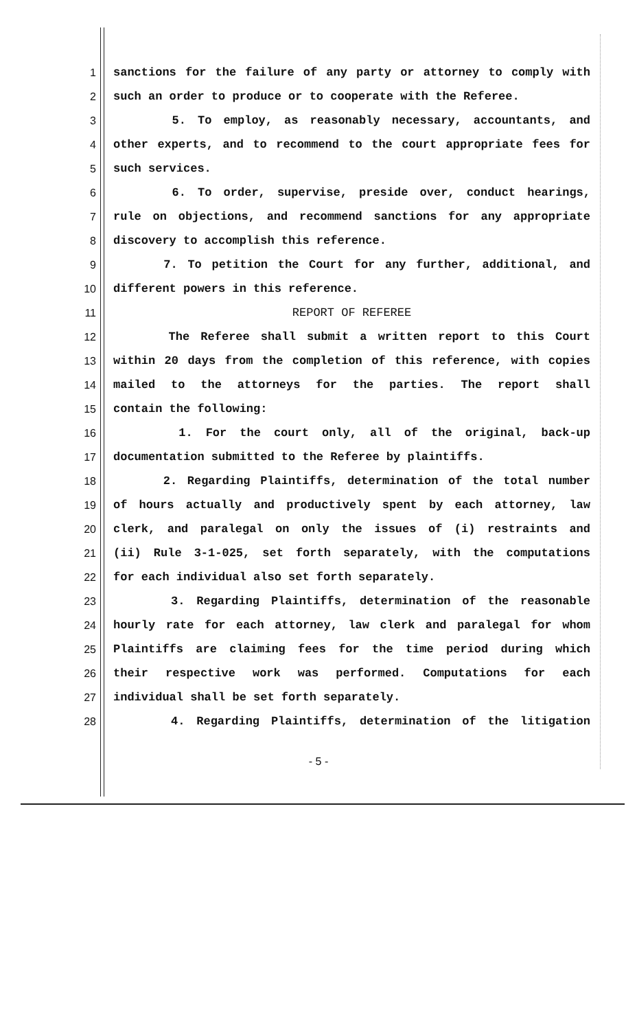1 sanctions for the failure of any party or attorney to comply with
2 such an order to produce or to cooperate with the Referee.
3 5. To employ, as reasonably necessary, accountants, and
4 other experts, and to recommend to the court appropriate fees for
5 such services.
6 6. To order, supervise, preside over, conduct hearings,
7 rule on objections, and recommend sanctions for any appropriate
8 discovery to accomplish this reference.
9 7. To petition the Court for any further, additional, and
10 different powers in this reference.
11 REPORT OF REFEREE
12 The Referee shall submit a written report to this Court
13 within 20 days from the completion of this reference, with copies
14 mailed to the attorneys for the parties. The report shall
15 contain the following:
16 1. For the court only, all of the original, back-up
17 documentation submitted to the Referee by plaintiffs.
18 2. Regarding Plaintiffs, determination of the total number
19 of hours actually and productively spent by each attorney, law
20 clerk, and paralegal on only the issues of (i) restraints and
21 (ii) Rule 3-1-025, set forth separately, with the computations
22 for each individual also set forth separately.
23 3. Regarding Plaintiffs, determination of the reasonable
24 hourly rate for each attorney, law clerk and paralegal for whom
25 Plaintiffs are claiming fees for the time period during which
26 their respective work was performed. Computations for each
27 individual shall be set forth separately.
28 4. Regarding Plaintiffs, determination of the litigation
- 5 -